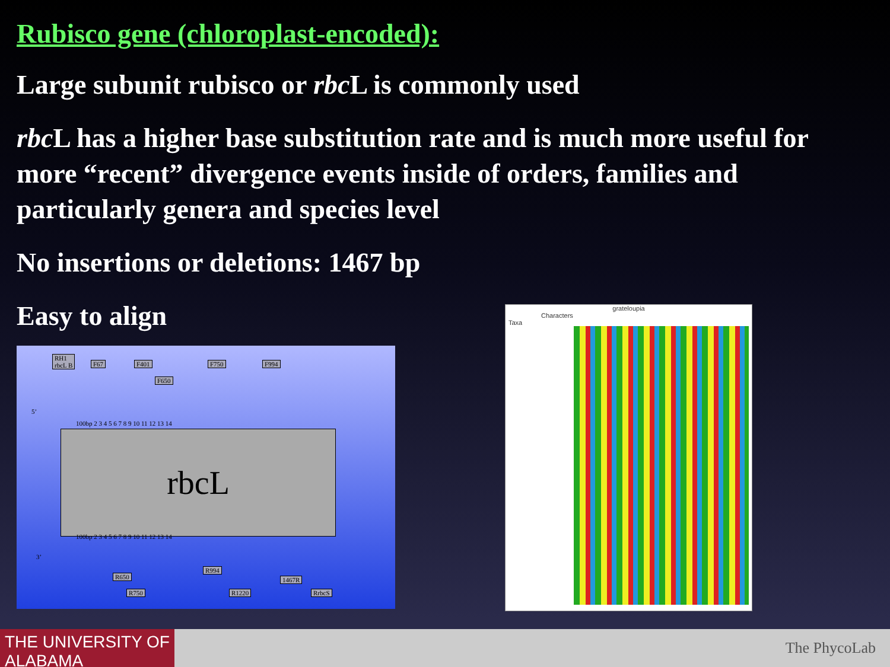Rubisco gene (chloroplast-encoded):
Large subunit rubisco or rbc L is commonly used
rbc L has a higher base substitution rate and is much more useful for more “recent” divergence events inside of orders, families and particularly genera and species level
No insertions or deletions: 1467 bp
Easy to align
RH1
rbcL B F67 F401
F650
F750 F994
5’
100bp 2 3 4 5 6 7 8 9 10 11 12 13 14
rbcL
100bp 2 3 4 5 6 7 8 9 10 11 12 13 14
3’
R650
R994
1467R
R750 R1220 RrbcS
grateloupia
Characters
Taxa
THE UNIVERSITY OF
ALABAMA
The PhycoLab